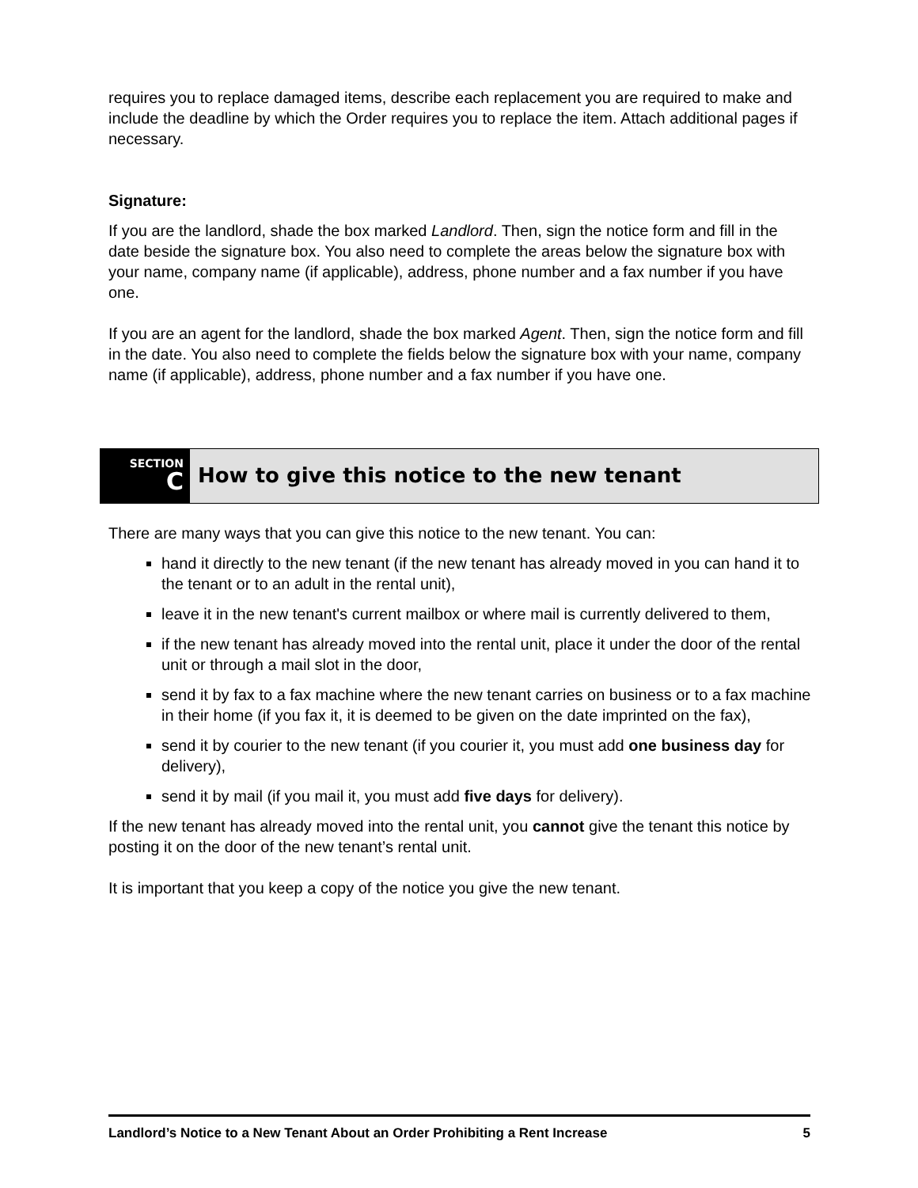requires you to replace damaged items, describe each replacement you are required to make and include the deadline by which the Order requires you to replace the item. Attach additional pages if necessary.
Signature:
If you are the landlord, shade the box marked Landlord. Then, sign the notice form and fill in the date beside the signature box. You also need to complete the areas below the signature box with your name, company name (if applicable), address, phone number and a fax number if you have one.
If you are an agent for the landlord, shade the box marked Agent. Then, sign the notice form and fill in the date. You also need to complete the fields below the signature box with your name, company name (if applicable), address, phone number and a fax number if you have one.
SECTION
C
How to give this notice to the new tenant
There are many ways that you can give this notice to the new tenant. You can:
hand it directly to the new tenant (if the new tenant has already moved in you can hand it to the tenant or to an adult in the rental unit),
leave it in the new tenant's current mailbox or where mail is currently delivered to them,
if the new tenant has already moved into the rental unit, place it under the door of the rental unit or through a mail slot in the door,
send it by fax to a fax machine where the new tenant carries on business or to a fax machine in their home (if you fax it, it is deemed to be given on the date imprinted on the fax),
send it by courier to the new tenant (if you courier it, you must add one business day for delivery),
send it by mail (if you mail it, you must add five days for delivery).
If the new tenant has already moved into the rental unit, you cannot give the tenant this notice by posting it on the door of the new tenant’s rental unit.
It is important that you keep a copy of the notice you give the new tenant.
Landlord’s Notice to a New Tenant About an Order Prohibiting a Rent Increase 5